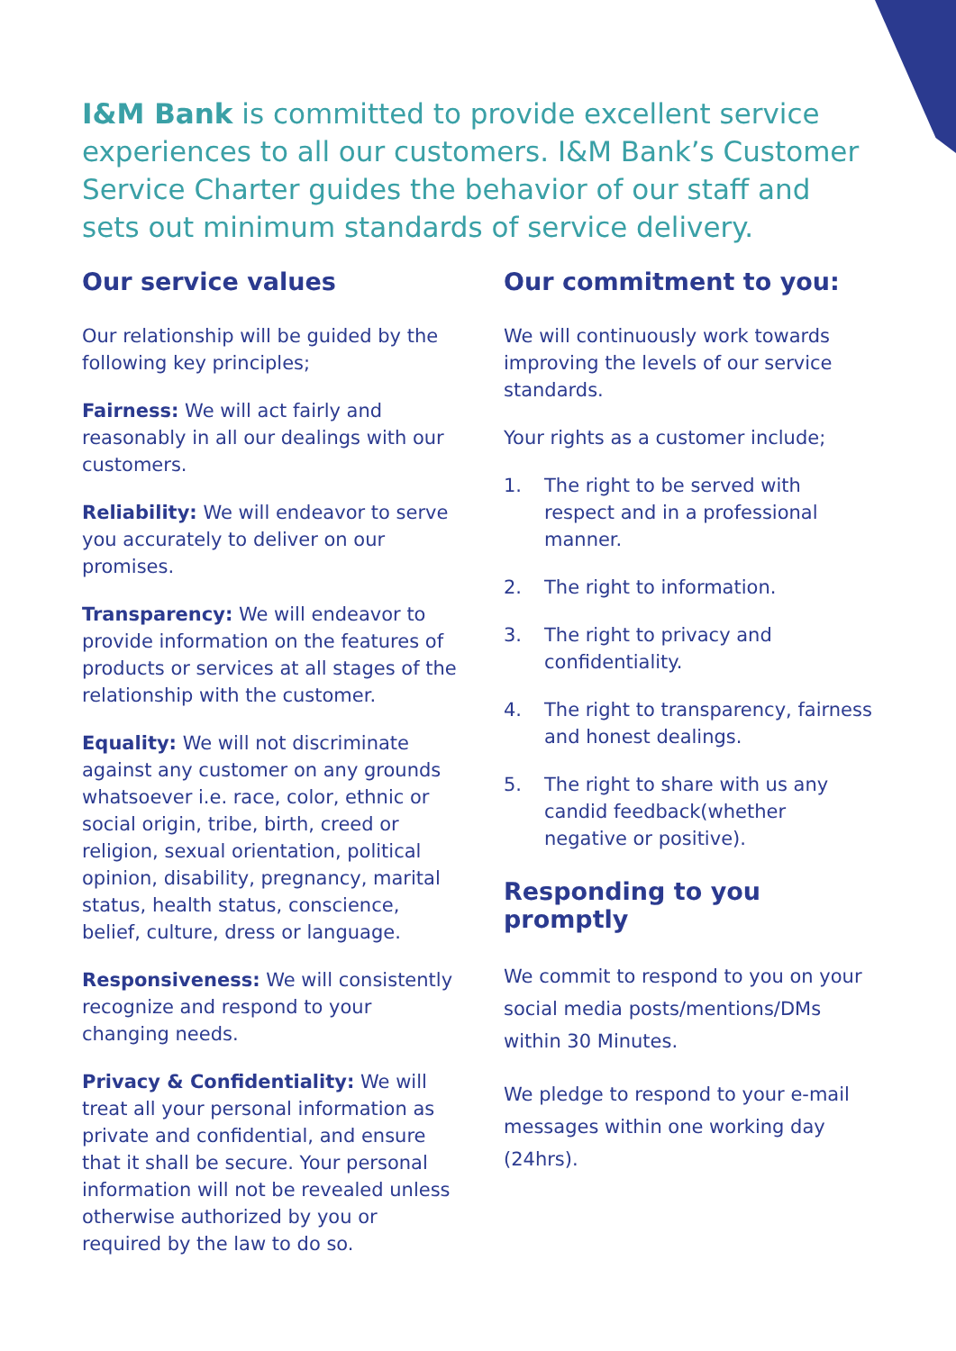I&M Bank is committed to provide excellent service experiences to all our customers. I&M Bank’s Customer Service Charter guides the behavior of our staff and sets out minimum standards of service delivery.
Our service values
Our relationship will be guided by the following key principles;
Fairness: We will act fairly and reasonably in all our dealings with our customers.
Reliability: We will endeavor to serve you accurately to deliver on our promises.
Transparency: We will endeavor to provide information on the features of products or services at all stages of the relationship with the customer.
Equality: We will not discriminate against any customer on any grounds whatsoever i.e. race, color, ethnic or social origin, tribe, birth, creed or religion, sexual orientation, political opinion, disability, pregnancy, marital status, health status, conscience, belief, culture, dress or language.
Responsiveness: We will consistently recognize and respond to your changing needs.
Privacy & Confidentiality: We will treat all your personal information as private and confidential, and ensure that it shall be secure. Your personal information will not be revealed unless otherwise authorized by you or required by the law to do so.
Our commitment to you:
We will continuously work towards improving the levels of our service standards.
Your rights as a customer include;
1. The right to be served with respect and in a professional manner.
2. The right to information.
3. The right to privacy and confidentiality.
4. The right to transparency, fairness and honest dealings.
5. The right to share with us any candid feedback(whether negative or positive).
Responding to you promptly
We commit to respond to you on your social media posts/mentions/DMs within 30 Minutes.
We pledge to respond to your e-mail messages within one working day (24hrs).